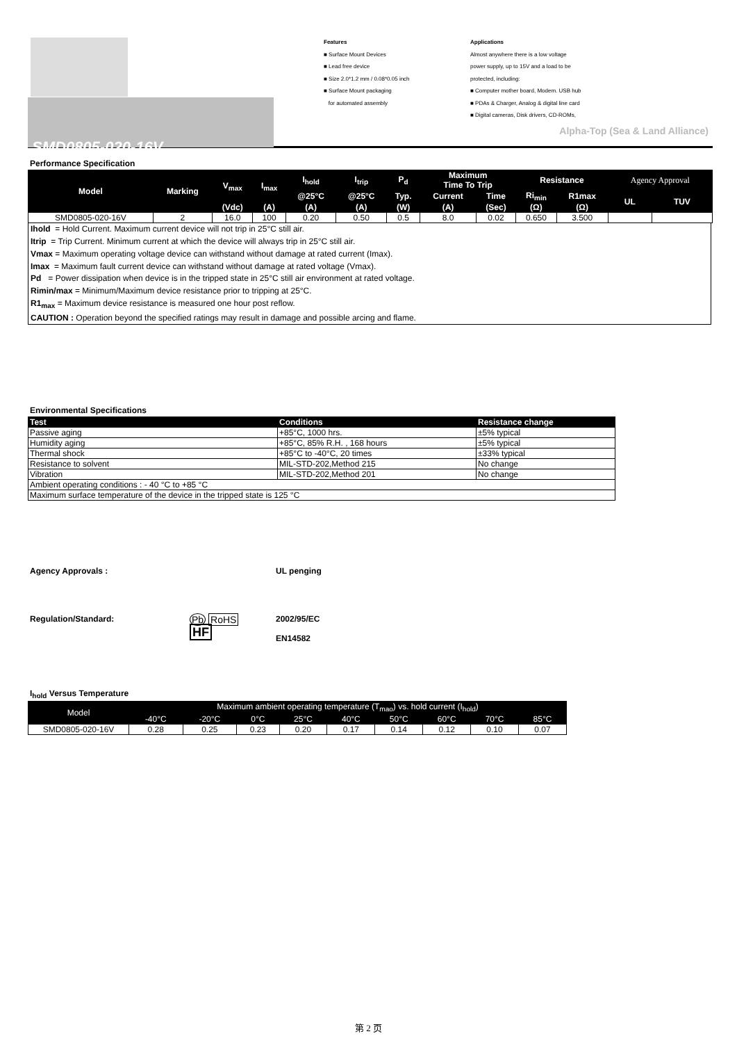SMD0805-020-16V
Features
■ Surface Mount Devices
■ Lead free device
■ Size 2.0*1.2 mm / 0.08*0.05 inch
■ Surface Mount packaging
for automated assembly
Applications
Almost anywhere there is a low voltage
power supply, up to 15V and a load to be
protected, including:
■ Computer mother board, Modem. USB hub
■ PDAs & Charger, Analog & digital line card
■ Digital cameras, Disk drivers, CD-ROMs,
Alpha-Top (Sea & Land Alliance)
Performance Specification
| Model | Marking | V<sub>max</sub> | I<sub>max</sub> | I<sub>hold</sub> | I<sub>trip</sub> | P<sub>d</sub> | Maximum Time To Trip | | Resistance | | Agency Approval | |
| --- | --- | --- | --- | --- | --- | --- | --- | --- | --- | --- | --- | --- |
| | | | | @25°C | @25°C | Typ. | Current | Time | Ri<sub>min</sub> | R1max | UL | TUV |
| | | (Vdc) | (A) | (A) | (A) | (W) | (A) | (Sec) | (Ω) | (Ω) | | |
| SMD0805-020-16V | 2 | 16.0 | 100 | 0.20 | 0.50 | 0.5 | 8.0 | 0.02 | 0.650 | 3.500 | | |
Ihold = Hold Current. Maximum current device will not trip in 25°C still air.
Itrip = Trip Current. Minimum current at which the device will always trip in 25°C still air.
Vmax = Maximum operating voltage device can withstand without damage at rated current (Imax).
Imax = Maximum fault current device can withstand without damage at rated voltage (Vmax).
Pd = Power dissipation when device is in the tripped state in 25°C still air environment at rated voltage.
Rimin/max = Minimum/Maximum device resistance prior to tripping at 25°C.
R1<sub>max</sub> = Maximum device resistance is measured one hour post reflow.
CAUTION : Operation beyond the specified ratings may result in damage and possible arcing and flame.
Environmental Specifications
| Test | Conditions | Resistance change |
| --- | --- | --- |
| Passive aging | +85°C, 1000 hrs. | ±5% typical |
| Humidity aging | +85°C, 85% R.H. , 168 hours | ±5% typical |
| Thermal shock | +85°C to -40°C, 20 times | ±33% typical |
| Resistance to solvent | MIL-STD-202,Method 215 | No change |
| Vibration | MIL-STD-202,Method 201 | No change |
| Ambient operating conditions : - 40 °C to +85 °C | | |
| Maximum surface temperature of the device in the tripped state is 125 °C | | |
Agency Approvals : UL penging
Regulation/Standard: Pb RoHS
HF 2002/95/EC
EN14582
I<sub>hold</sub> Versus Temperature
| Model | Maximum ambient operating temperature (T<sub>mao</sub>) vs. hold current (I<sub>hold</sub>) | | | | | | | | |
| --- | --- | --- | --- | --- | --- | --- | --- | --- | --- |
| | -40°C | -20°C | 0°C | 25°C | 40°C | 50°C | 60°C | 70°C | 85°C |
| SMD0805-020-16V | 0.28 | 0.25 | 0.23 | 0.20 | 0.17 | 0.14 | 0.12 | 0.10 | 0.07 |
第 2 页